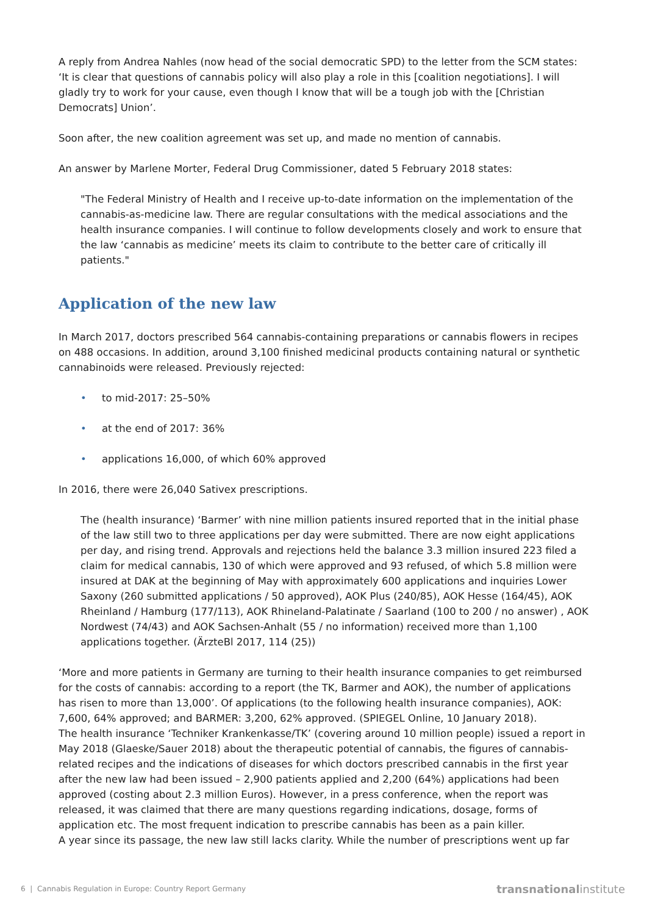A reply from Andrea Nahles (now head of the social democratic SPD) to the letter from the SCM states: ‘It is clear that questions of cannabis policy will also play a role in this [coalition negotiations]. I will gladly try to work for your cause, even though I know that will be a tough job with the [Christian Democrats] Union’.
Soon after, the new coalition agreement was set up, and made no mention of cannabis.
An answer by Marlene Morter, Federal Drug Commissioner, dated 5 February 2018 states:
"The Federal Ministry of Health and I receive up-to-date information on the implementation of the cannabis-as-medicine law. There are regular consultations with the medical associations and the health insurance companies. I will continue to follow developments closely and work to ensure that the law ‘cannabis as medicine’ meets its claim to contribute to the better care of critically ill patients."
Application of the new law
In March 2017, doctors prescribed 564 cannabis-containing preparations or cannabis flowers in recipes on 488 occasions. In addition, around 3,100 finished medicinal products containing natural or synthetic cannabinoids were released. Previously rejected:
• to mid-2017: 25–50%
• at the end of 2017: 36%
• applications 16,000, of which 60% approved
In 2016, there were 26,040 Sativex prescriptions.
The (health insurance) ‘Barmer’ with nine million patients insured reported that in the initial phase of the law still two to three applications per day were submitted. There are now eight applications per day, and rising trend. Approvals and rejections held the balance 3.3 million insured 223 filed a claim for medical cannabis, 130 of which were approved and 93 refused, of which 5.8 million were insured at DAK at the beginning of May with approximately 600 applications and inquiries Lower Saxony (260 submitted applications / 50 approved), AOK Plus (240/85), AOK Hesse (164/45), AOK Rheinland / Hamburg (177/113), AOK Rhineland-Palatinate / Saarland (100 to 200 / no answer) , AOK Nordwest (74/43) and AOK Sachsen-Anhalt (55 / no information) received more than 1,100 applications together. (ÄrzteBl 2017, 114 (25))
‘More and more patients in Germany are turning to their health insurance companies to get reimbursed for the costs of cannabis: according to a report (the TK, Barmer and AOK), the number of applications has risen to more than 13,000’. Of applications (to the following health insurance companies), AOK: 7,600, 64% approved; and BARMER: 3,200, 62% approved. (SPIEGEL Online, 10 January 2018).
The health insurance ‘Techniker Krankenkasse/TK’ (covering around 10 million people) issued a report in May 2018 (Glaeske/Sauer 2018) about the therapeutic potential of cannabis, the figures of cannabis-related recipes and the indications of diseases for which doctors prescribed cannabis in the first year after the new law had been issued – 2,900 patients applied and 2,200 (64%) applications had been approved (costing about 2.3 million Euros). However, in a press conference, when the report was released, it was claimed that there are many questions regarding indications, dosage, forms of application etc. The most frequent indication to prescribe cannabis has been as a pain killer.
A year since its passage, the new law still lacks clarity. While the number of prescriptions went up far
6 | Cannabis Regulation in Europe: Country Report Germany
transnationalinstitute